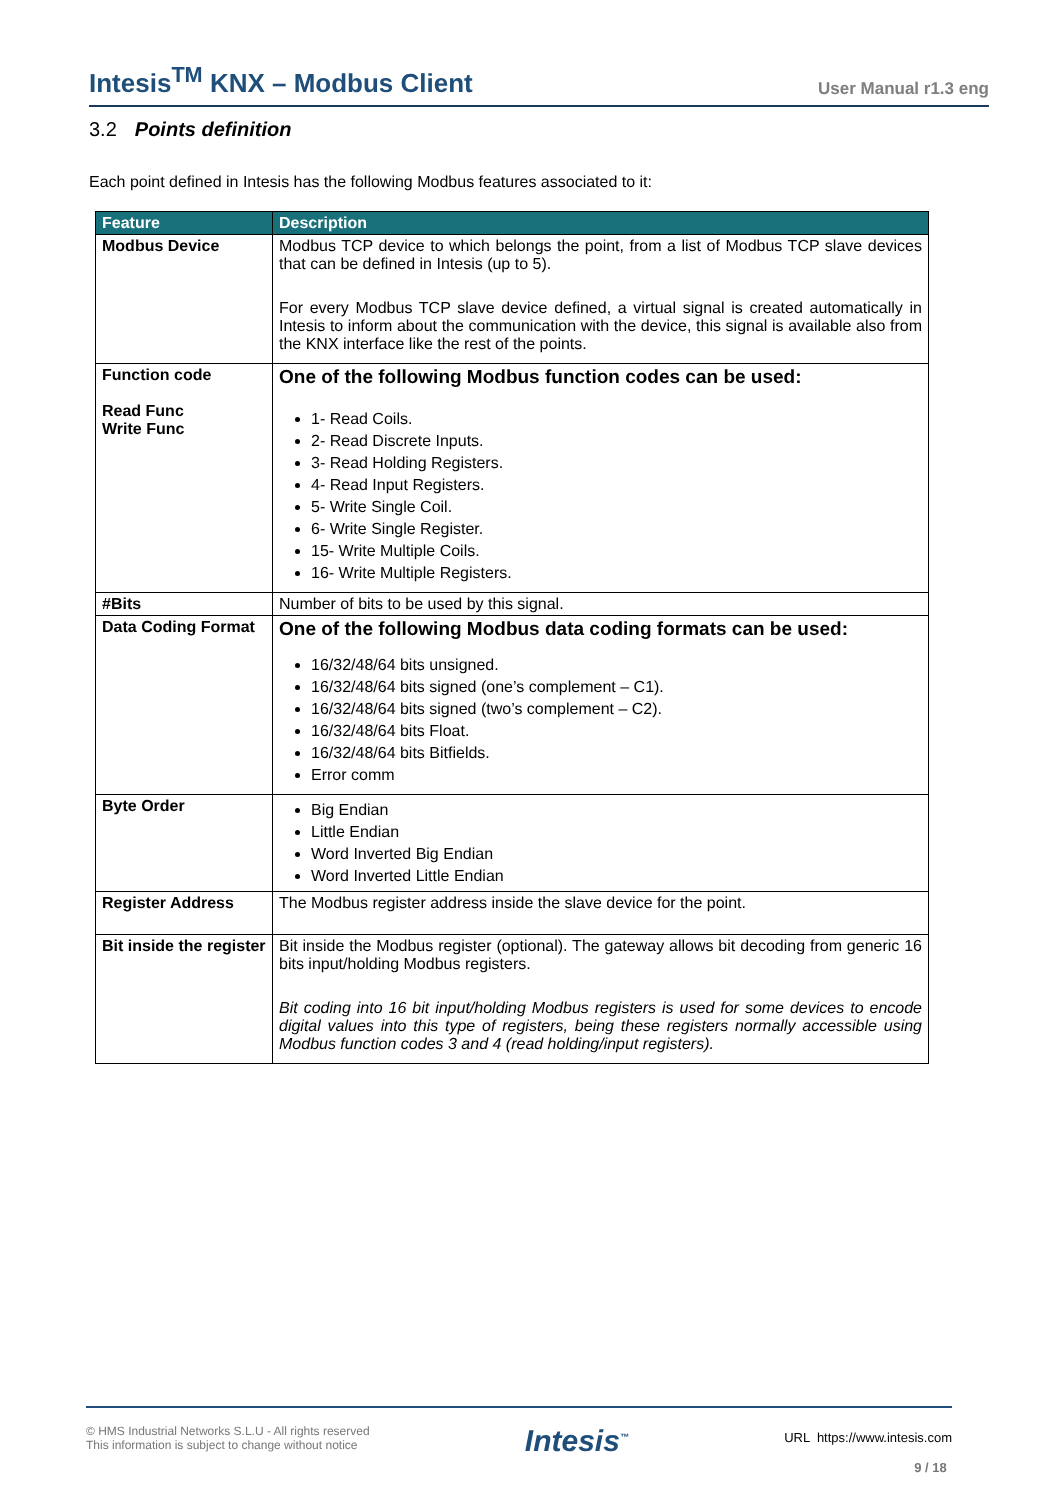Intesis<sup>TM</sup> KNX – Modbus Client
User Manual r1.3 eng
3.2 Points definition
Each point defined in Intesis has the following Modbus features associated to it:
| Feature | Description |
| --- | --- |
| Modbus Device | Modbus TCP device to which belongs the point, from a list of Modbus TCP slave devices that can be defined in Intesis (up to 5). For every Modbus TCP slave device defined, a virtual signal is created automatically in Intesis to inform about the communication with the device, this signal is available also from the KNX interface like the rest of the points. |
| Function code Read Func Write Func | One of the following Modbus function codes can be used: 1- Read Coils. 2- Read Discrete Inputs. 3- Read Holding Registers. 4- Read Input Registers. 5- Write Single Coil. 6- Write Single Register. 15- Write Multiple Coils. 16- Write Multiple Registers. |
| #Bits | Number of bits to be used by this signal. |
| Data Coding Format | One of the following Modbus data coding formats can be used: 16/32/48/64 bits unsigned. 16/32/48/64 bits signed (one’s complement – C1). 16/32/48/64 bits signed (two’s complement – C2). 16/32/48/64 bits Float. 16/32/48/64 bits Bitfields. Error comm |
| Byte Order | Big Endian Little Endian Word Inverted Big Endian Word Inverted Little Endian |
| Register Address | The Modbus register address inside the slave device for the point. |
| Bit inside the register | Bit inside the Modbus register (optional). The gateway allows bit decoding from generic 16 bits input/holding Modbus registers. Bit coding into 16 bit input/holding Modbus registers is used for some devices to encode digital values into this type of registers, being these registers normally accessible using Modbus function codes 3 and 4 (read holding/input registers). |
© HMS Industrial Networks S.L.U - All rights reserved
This information is subject to change without notice
Intesis<sup>™</sup>
URL https://www.intesis.com
9 / 18